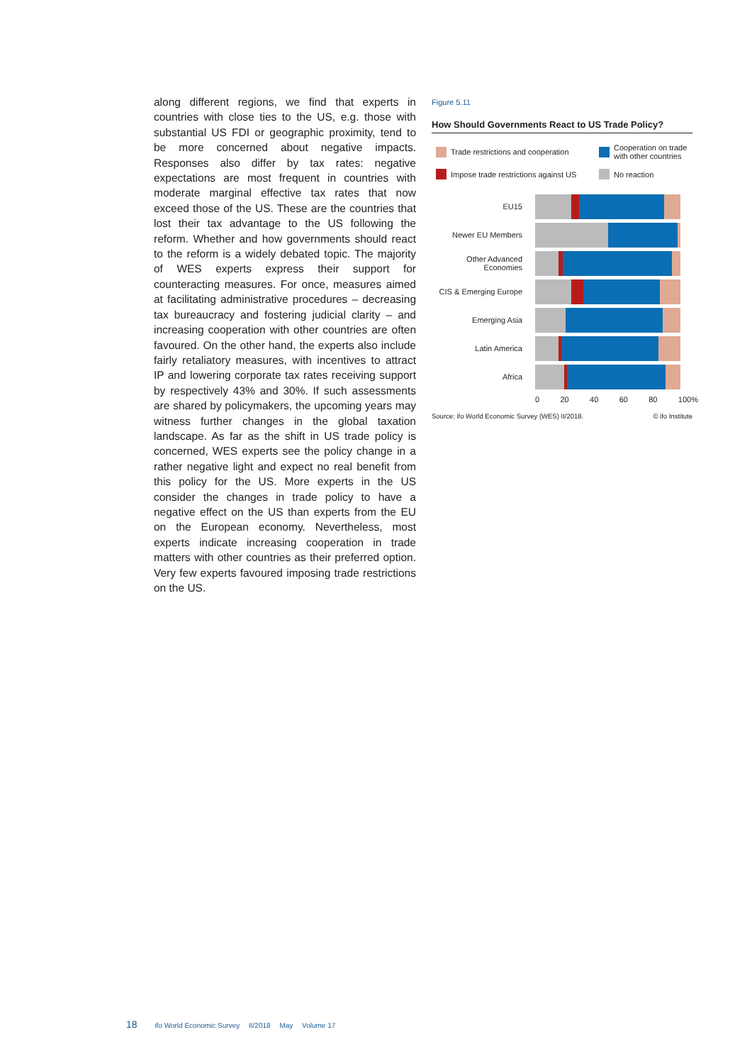along different regions, we find that experts in countries with close ties to the US, e.g. those with substantial US FDI or geographic proximity, tend to be more concerned about negative impacts. Responses also differ by tax rates: negative expectations are most frequent in countries with moderate marginal effective tax rates that now exceed those of the US. These are the countries that lost their tax advantage to the US following the reform. Whether and how governments should react to the reform is a widely debated topic. The majority of WES experts express their support for counteracting measures. For once, measures aimed at facilitating administrative procedures – decreasing tax bureaucracy and fostering judicial clarity – and increasing cooperation with other countries are often favoured. On the other hand, the experts also include fairly retaliatory measures, with incentives to attract IP and lowering corporate tax rates receiving support by respectively 43% and 30%. If such assessments are shared by policymakers, the upcoming years may witness further changes in the global taxation landscape. As far as the shift in US trade policy is concerned, WES experts see the policy change in a rather negative light and expect no real benefit from this policy for the US. More experts in the US consider the changes in trade policy to have a negative effect on the US than experts from the EU on the European economy. Nevertheless, most experts indicate increasing cooperation in trade matters with other countries as their preferred option. Very few experts favoured imposing trade restrictions on the US.
Figure 5.11
How Should Governments React to US Trade Policy?
Trade restrictions and cooperation
Cooperation on trade with other countries
Impose trade restrictions against US
No reaction
EU15
Newer EU Members
Other Advanced Economies
CIS & Emerging Europe
Emerging Asia
Latin America
Africa
0 20 40 60 80 100%
Source: ifo World Economic Survey (WES) II/2018. © ifo Institute
18 ifo World Economic Survey II/2018 May Volume 17